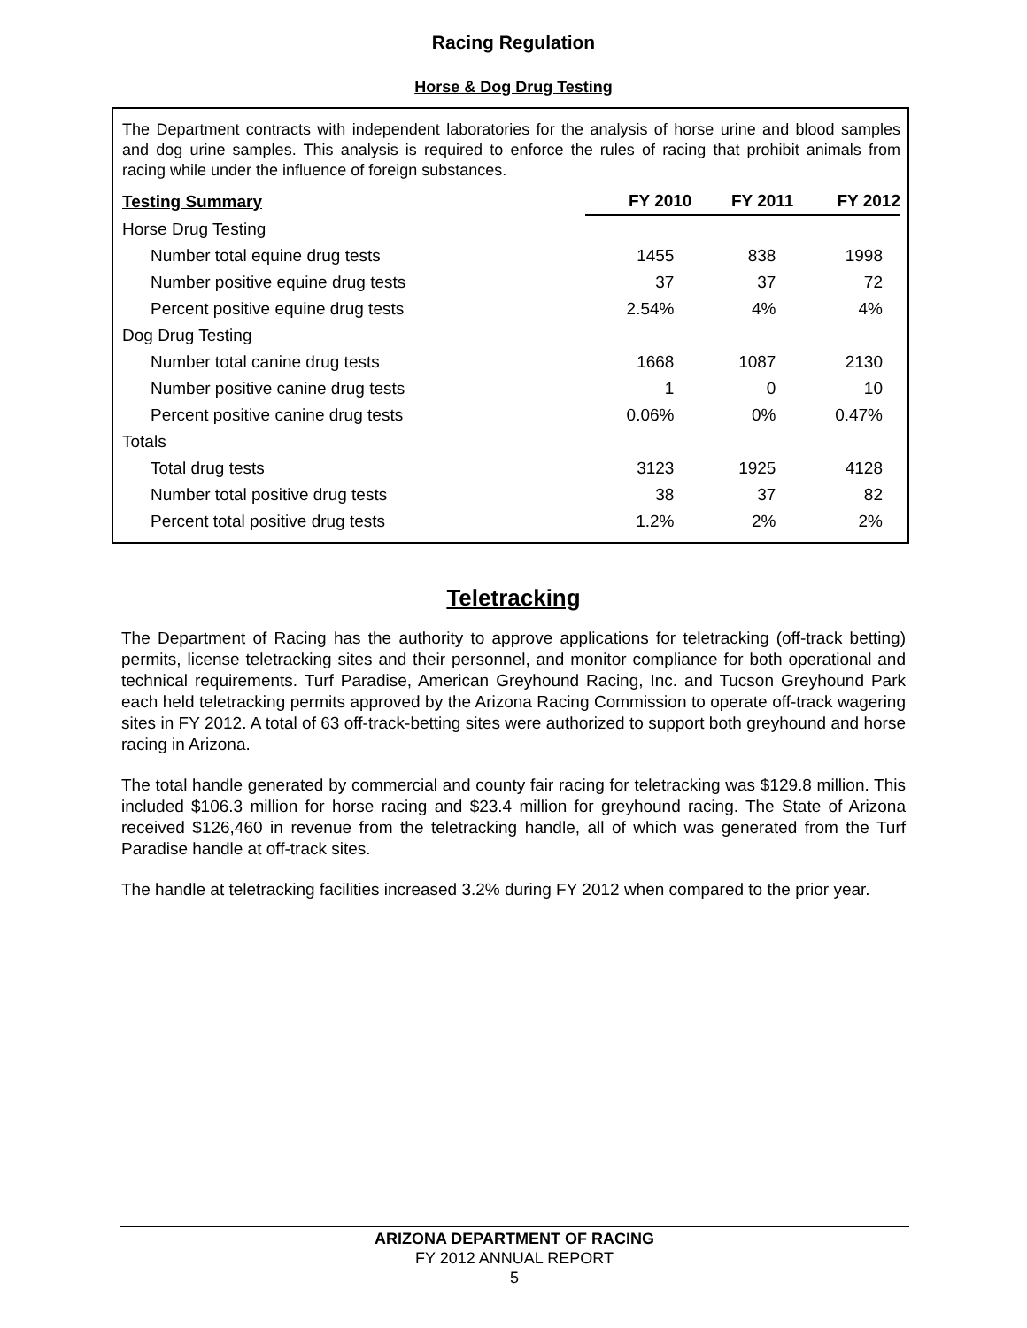Racing Regulation
Horse & Dog Drug Testing
The Department contracts with independent laboratories for the analysis of horse urine and blood samples and dog urine samples. This analysis is required to enforce the rules of racing that prohibit animals from racing while under the influence of foreign substances.
| Testing Summary | FY 2010 | FY 2011 | FY 2012 |
| --- | --- | --- | --- |
| Horse Drug Testing | | | |
| Number total equine drug tests | 1455 | 838 | 1998 |
| Number positive equine drug tests | 37 | 37 | 72 |
| Percent positive equine drug tests | 2.54% | 4% | 4% |
| Dog Drug Testing | | | |
| Number total canine drug tests | 1668 | 1087 | 2130 |
| Number positive canine drug tests | 1 | 0 | 10 |
| Percent positive canine drug tests | 0.06% | 0% | 0.47% |
| Totals | | | |
| Total drug tests | 3123 | 1925 | 4128 |
| Number total positive drug tests | 38 | 37 | 82 |
| Percent total positive drug tests | 1.2% | 2% | 2% |
Teletracking
The Department of Racing has the authority to approve applications for teletracking (off-track betting) permits, license teletracking sites and their personnel, and monitor compliance for both operational and technical requirements. Turf Paradise, American Greyhound Racing, Inc. and Tucson Greyhound Park each held teletracking permits approved by the Arizona Racing Commission to operate off-track wagering sites in FY 2012. A total of 63 off-track-betting sites were authorized to support both greyhound and horse racing in Arizona.
The total handle generated by commercial and county fair racing for teletracking was $129.8 million. This included $106.3 million for horse racing and $23.4 million for greyhound racing. The State of Arizona received $126,460 in revenue from the teletracking handle, all of which was generated from the Turf Paradise handle at off-track sites.
The handle at teletracking facilities increased 3.2% during FY 2012 when compared to the prior year.
ARIZONA DEPARTMENT OF RACING
FY 2012 ANNUAL REPORT
5